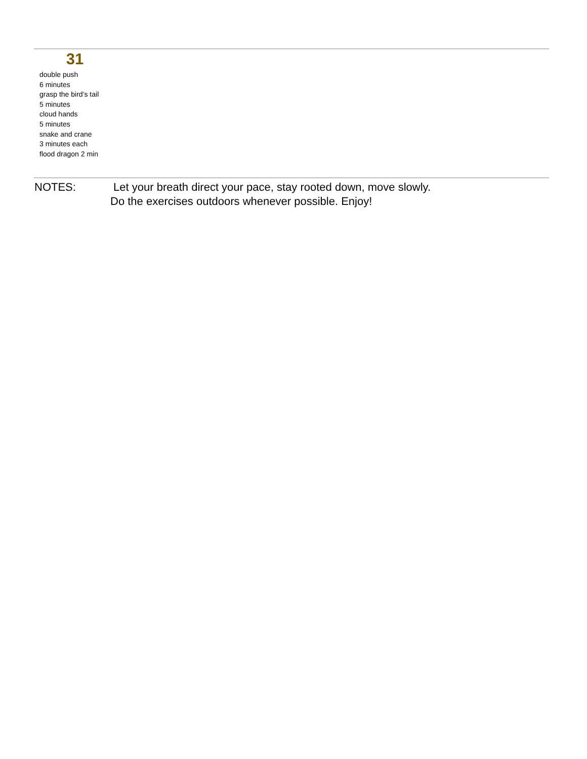31
double push
6 minutes
grasp the bird’s tail
5 minutes
cloud hands
5 minutes
snake and crane
3 minutes each
flood dragon 2 min
NOTES: Let your breath direct your pace, stay rooted down, move slowly.
Do the exercises outdoors whenever possible. Enjoy!